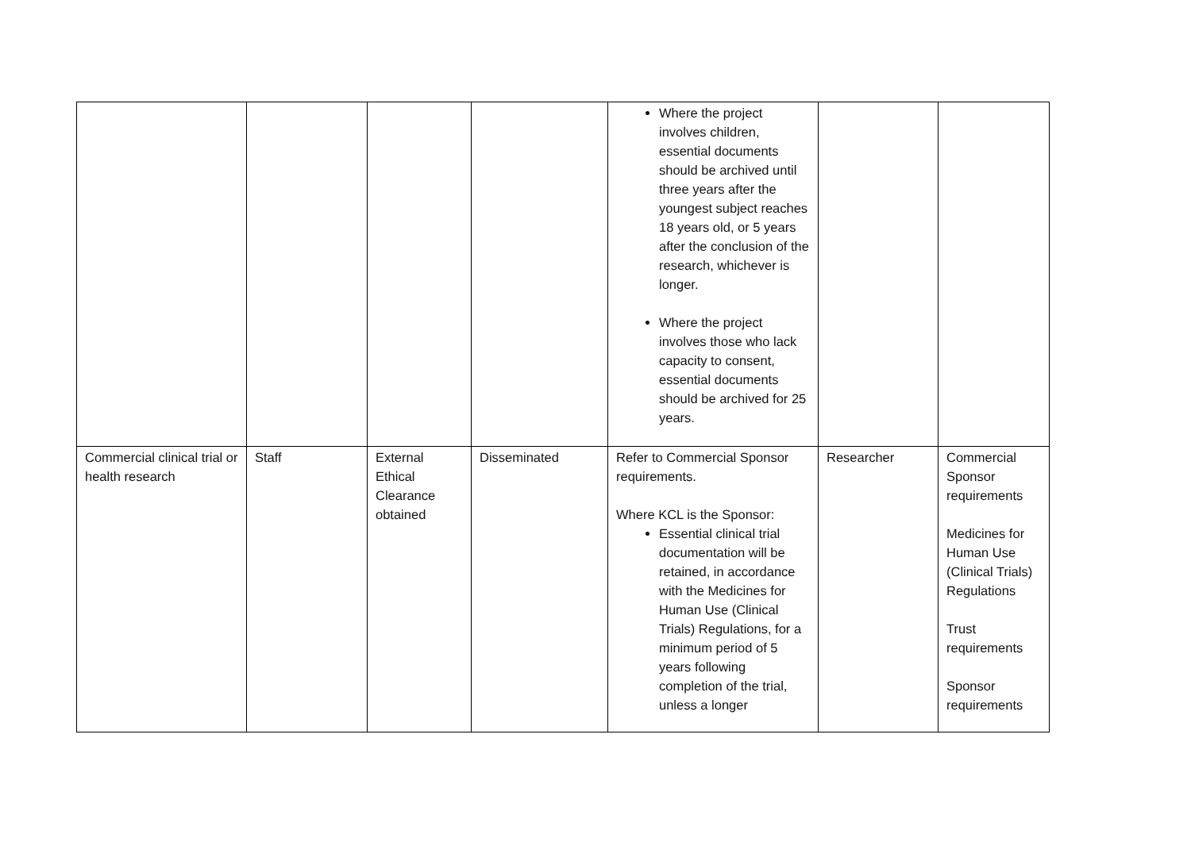| | | | | Where the project involves children, essential documents should be archived until three years after the youngest subject reaches 18 years old, or 5 years after the conclusion of the research, whichever is longer. Where the project involves those who lack capacity to consent, essential documents should be archived for 25 years. | | |
| Commercial clinical trial or health research | Staff | External Ethical Clearance obtained | Disseminated | Refer to Commercial Sponsor requirements. Where KCL is the Sponsor: Essential clinical trial documentation will be retained, in accordance with the Medicines for Human Use (Clinical Trials) Regulations, for a minimum period of 5 years following completion of the trial, unless a longer | Researcher | Commercial Sponsor requirements Medicines for Human Use (Clinical Trials) Regulations Trust requirements Sponsor requirements |